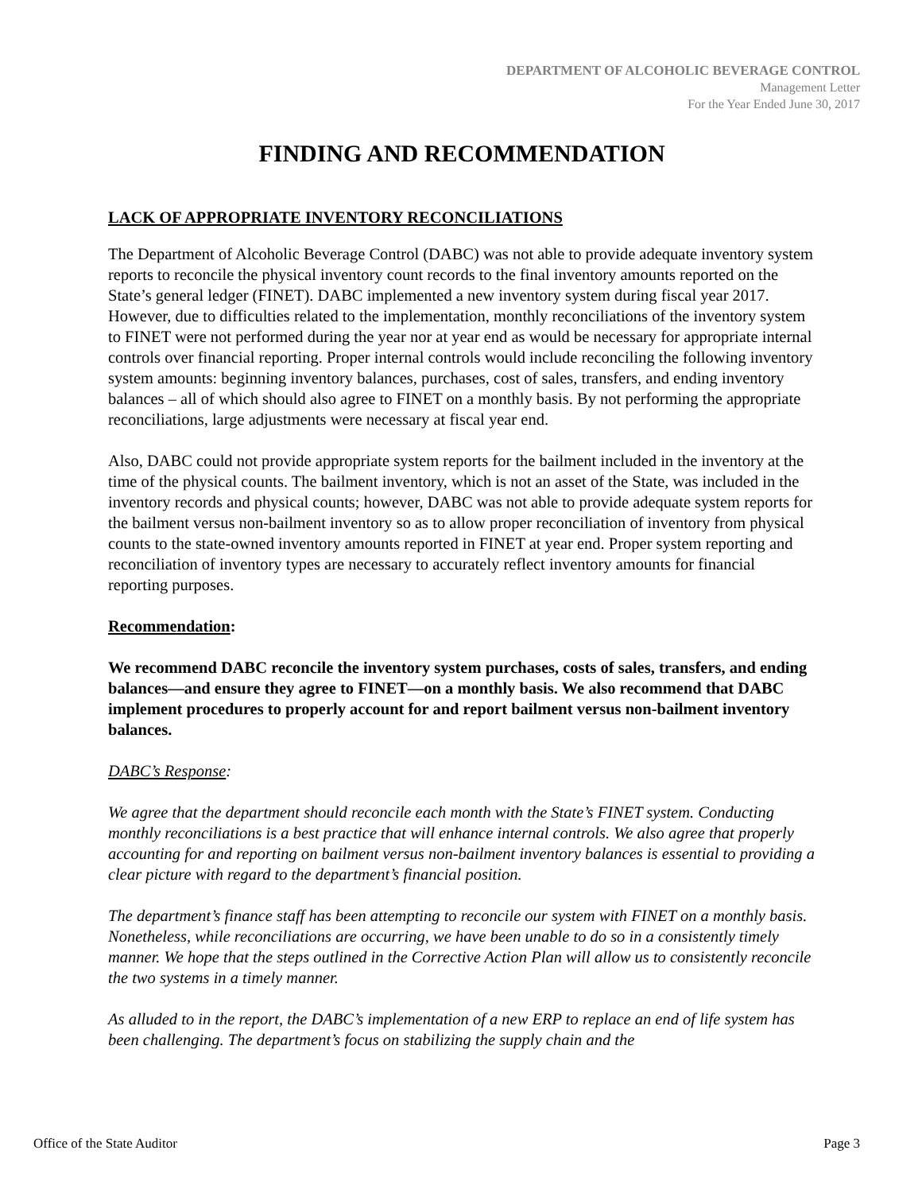DEPARTMENT OF ALCOHOLIC BEVERAGE CONTROL
Management Letter
For the Year Ended June 30, 2017
FINDING AND RECOMMENDATION
LACK OF APPROPRIATE INVENTORY RECONCILIATIONS
The Department of Alcoholic Beverage Control (DABC) was not able to provide adequate inventory system reports to reconcile the physical inventory count records to the final inventory amounts reported on the State’s general ledger (FINET). DABC implemented a new inventory system during fiscal year 2017. However, due to difficulties related to the implementation, monthly reconciliations of the inventory system to FINET were not performed during the year nor at year end as would be necessary for appropriate internal controls over financial reporting. Proper internal controls would include reconciling the following inventory system amounts: beginning inventory balances, purchases, cost of sales, transfers, and ending inventory balances – all of which should also agree to FINET on a monthly basis. By not performing the appropriate reconciliations, large adjustments were necessary at fiscal year end.
Also, DABC could not provide appropriate system reports for the bailment included in the inventory at the time of the physical counts. The bailment inventory, which is not an asset of the State, was included in the inventory records and physical counts; however, DABC was not able to provide adequate system reports for the bailment versus non-bailment inventory so as to allow proper reconciliation of inventory from physical counts to the state-owned inventory amounts reported in FINET at year end. Proper system reporting and reconciliation of inventory types are necessary to accurately reflect inventory amounts for financial reporting purposes.
Recommendation:
We recommend DABC reconcile the inventory system purchases, costs of sales, transfers, and ending balances—and ensure they agree to FINET—on a monthly basis. We also recommend that DABC implement procedures to properly account for and report bailment versus non-bailment inventory balances.
DABC’s Response:
We agree that the department should reconcile each month with the State’s FINET system. Conducting monthly reconciliations is a best practice that will enhance internal controls. We also agree that properly accounting for and reporting on bailment versus non-bailment inventory balances is essential to providing a clear picture with regard to the department’s financial position.
The department’s finance staff has been attempting to reconcile our system with FINET on a monthly basis. Nonetheless, while reconciliations are occurring, we have been unable to do so in a consistently timely manner. We hope that the steps outlined in the Corrective Action Plan will allow us to consistently reconcile the two systems in a timely manner.
As alluded to in the report, the DABC’s implementation of a new ERP to replace an end of life system has been challenging. The department’s focus on stabilizing the supply chain and the
Office of the State Auditor Page 3